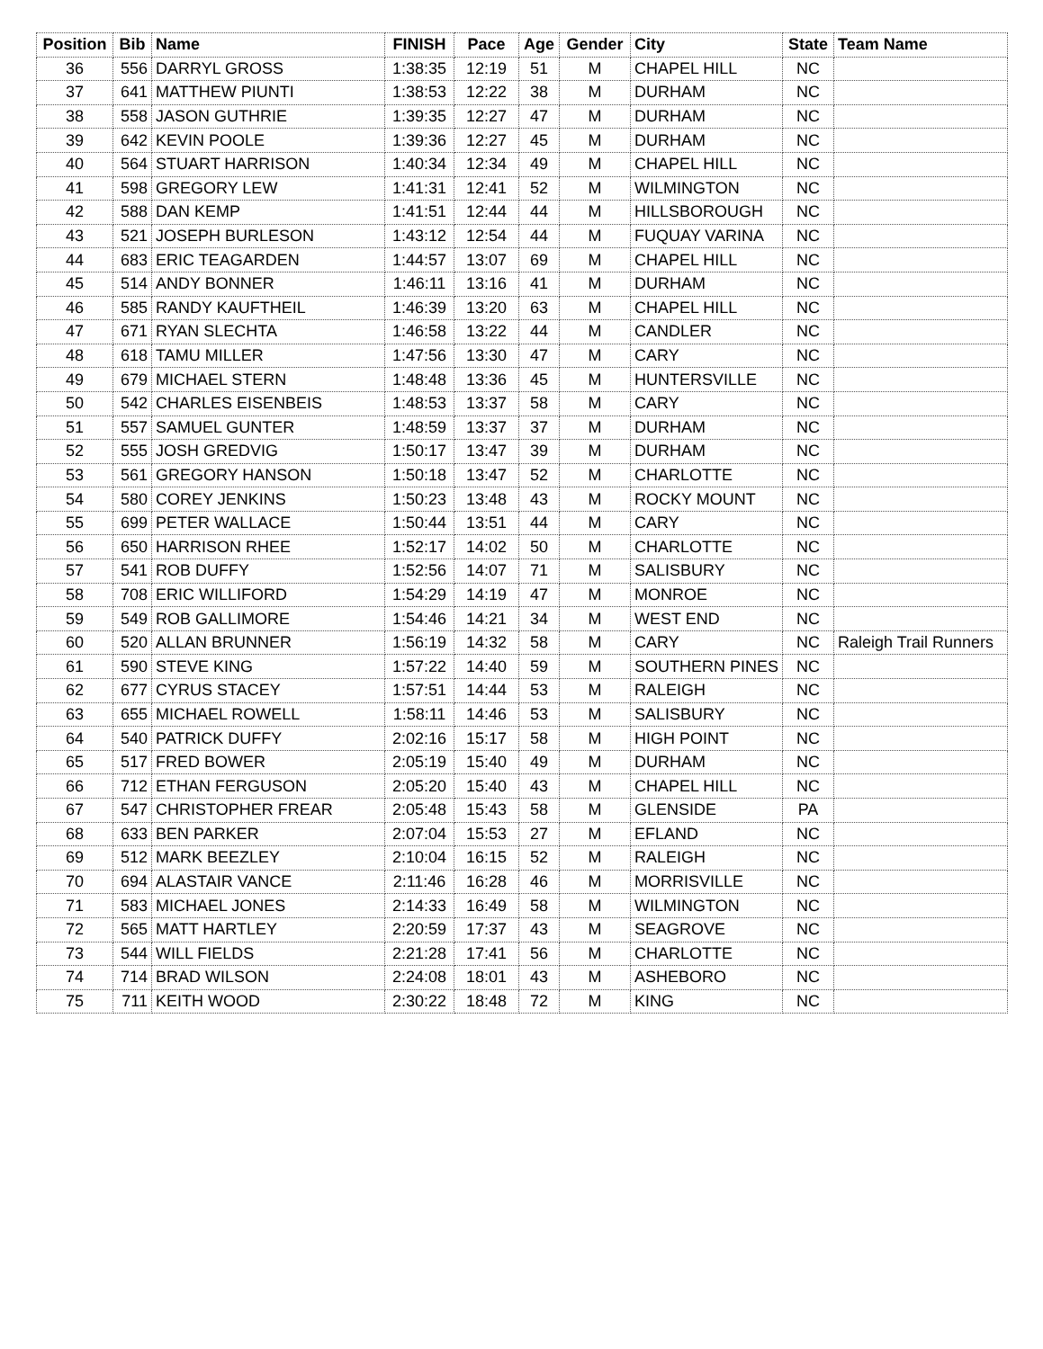| Position | Bib | Name | FINISH | Pace | Age | Gender | City | State | Team Name |
| --- | --- | --- | --- | --- | --- | --- | --- | --- | --- |
| 36 | 556 | DARRYL GROSS | 1:38:35 | 12:19 | 51 | M | CHAPEL HILL | NC | |
| 37 | 641 | MATTHEW PIUNTI | 1:38:53 | 12:22 | 38 | M | DURHAM | NC | |
| 38 | 558 | JASON GUTHRIE | 1:39:35 | 12:27 | 47 | M | DURHAM | NC | |
| 39 | 642 | KEVIN POOLE | 1:39:36 | 12:27 | 45 | M | DURHAM | NC | |
| 40 | 564 | STUART HARRISON | 1:40:34 | 12:34 | 49 | M | CHAPEL HILL | NC | |
| 41 | 598 | GREGORY LEW | 1:41:31 | 12:41 | 52 | M | WILMINGTON | NC | |
| 42 | 588 | DAN KEMP | 1:41:51 | 12:44 | 44 | M | HILLSBOROUGH | NC | |
| 43 | 521 | JOSEPH BURLESON | 1:43:12 | 12:54 | 44 | M | FUQUAY VARINA | NC | |
| 44 | 683 | ERIC TEAGARDEN | 1:44:57 | 13:07 | 69 | M | CHAPEL HILL | NC | |
| 45 | 514 | ANDY BONNER | 1:46:11 | 13:16 | 41 | M | DURHAM | NC | |
| 46 | 585 | RANDY KAUFTHEIL | 1:46:39 | 13:20 | 63 | M | CHAPEL HILL | NC | |
| 47 | 671 | RYAN SLECHTA | 1:46:58 | 13:22 | 44 | M | CANDLER | NC | |
| 48 | 618 | TAMU MILLER | 1:47:56 | 13:30 | 47 | M | CARY | NC | |
| 49 | 679 | MICHAEL STERN | 1:48:48 | 13:36 | 45 | M | HUNTERSVILLE | NC | |
| 50 | 542 | CHARLES EISENBEIS | 1:48:53 | 13:37 | 58 | M | CARY | NC | |
| 51 | 557 | SAMUEL GUNTER | 1:48:59 | 13:37 | 37 | M | DURHAM | NC | |
| 52 | 555 | JOSH GREDVIG | 1:50:17 | 13:47 | 39 | M | DURHAM | NC | |
| 53 | 561 | GREGORY HANSON | 1:50:18 | 13:47 | 52 | M | CHARLOTTE | NC | |
| 54 | 580 | COREY JENKINS | 1:50:23 | 13:48 | 43 | M | ROCKY MOUNT | NC | |
| 55 | 699 | PETER WALLACE | 1:50:44 | 13:51 | 44 | M | CARY | NC | |
| 56 | 650 | HARRISON RHEE | 1:52:17 | 14:02 | 50 | M | CHARLOTTE | NC | |
| 57 | 541 | ROB DUFFY | 1:52:56 | 14:07 | 71 | M | SALISBURY | NC | |
| 58 | 708 | ERIC WILLIFORD | 1:54:29 | 14:19 | 47 | M | MONROE | NC | |
| 59 | 549 | ROB GALLIMORE | 1:54:46 | 14:21 | 34 | M | WEST END | NC | |
| 60 | 520 | ALLAN BRUNNER | 1:56:19 | 14:32 | 58 | M | CARY | NC | Raleigh Trail Runners |
| 61 | 590 | STEVE KING | 1:57:22 | 14:40 | 59 | M | SOUTHERN PINES | NC | |
| 62 | 677 | CYRUS STACEY | 1:57:51 | 14:44 | 53 | M | RALEIGH | NC | |
| 63 | 655 | MICHAEL ROWELL | 1:58:11 | 14:46 | 53 | M | SALISBURY | NC | |
| 64 | 540 | PATRICK DUFFY | 2:02:16 | 15:17 | 58 | M | HIGH POINT | NC | |
| 65 | 517 | FRED BOWER | 2:05:19 | 15:40 | 49 | M | DURHAM | NC | |
| 66 | 712 | ETHAN FERGUSON | 2:05:20 | 15:40 | 43 | M | CHAPEL HILL | NC | |
| 67 | 547 | CHRISTOPHER FREAR | 2:05:48 | 15:43 | 58 | M | GLENSIDE | PA | |
| 68 | 633 | BEN PARKER | 2:07:04 | 15:53 | 27 | M | EFLAND | NC | |
| 69 | 512 | MARK BEEZLEY | 2:10:04 | 16:15 | 52 | M | RALEIGH | NC | |
| 70 | 694 | ALASTAIR VANCE | 2:11:46 | 16:28 | 46 | M | MORRISVILLE | NC | |
| 71 | 583 | MICHAEL JONES | 2:14:33 | 16:49 | 58 | M | WILMINGTON | NC | |
| 72 | 565 | MATT HARTLEY | 2:20:59 | 17:37 | 43 | M | SEAGROVE | NC | |
| 73 | 544 | WILL FIELDS | 2:21:28 | 17:41 | 56 | M | CHARLOTTE | NC | |
| 74 | 714 | BRAD WILSON | 2:24:08 | 18:01 | 43 | M | ASHEBORO | NC | |
| 75 | 711 | KEITH WOOD | 2:30:22 | 18:48 | 72 | M | KING | NC | |